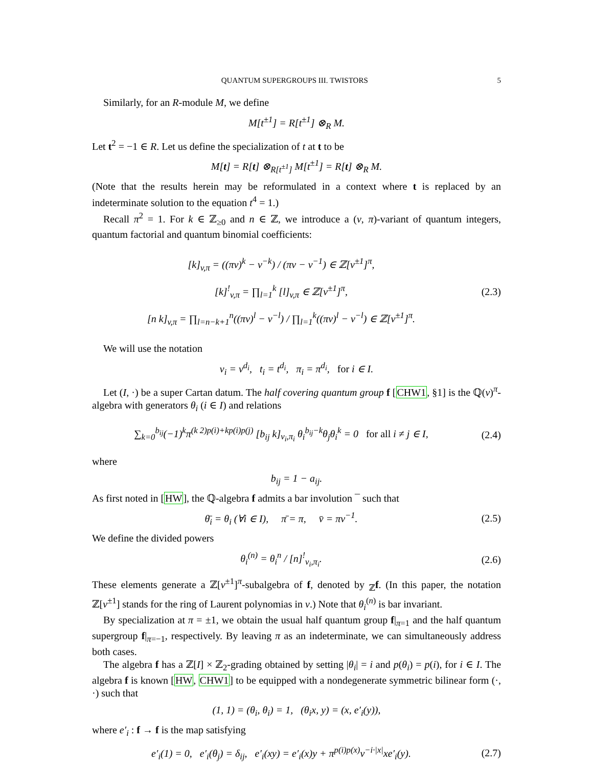QUANTUM SUPERGROUPS III. TWISTORS 5
Similarly, for an R-module M, we define
M[t<sup>±1</sup>] = R[t<sup>±1</sup>] ⊗<sub>R</sub> M.
Let t<sup>2</sup> = −1 ∈ R. Let us define the specialization of t at t to be
M[t] = R[t] ⊗<sub>R[t<sup>±1</sup>]</sub> M[t<sup>±1</sup>] = R[t] ⊗<sub>R</sub> M.
(Note that the results herein may be reformulated in a context where t is replaced by an indeterminate solution to the equation t<sup>4</sup> = 1.)
Recall π<sup>2</sup> = 1. For k ∈ ℤ<sub>≥0</sub> and n ∈ ℤ, we introduce a (v, π)-variant of quantum integers, quantum factorial and quantum binomial coefficients:
[k]<sub>v,π</sub> = ((πv)<sup>k</sup> − v<sup>−k</sup>) / (πv − v<sup>−1</sup>) ∈ ℤ[v<sup>±1</sup>]<sup>π</sup>,
[k]<sup>!</sup><sub>v,π</sub> = ∏<sub>l=1</sub><sup>k</sup> [l]<sub>v,π</sub> ∈ ℤ[v<sup>±1</sup>]<sup>π</sup>,
[n k]<sub>v,π</sub> = ∏<sub>l=n−k+1</sub><sup>n</sup>((πv)<sup>l</sup> − v<sup>−l</sup>) / ∏<sub>l=1</sub><sup>k</sup>((πv)<sup>l</sup> − v<sup>−l</sup>) ∈ ℤ[v<sup>±1</sup>]<sup>π</sup>. (2.3)
We will use the notation
v<sub>i</sub> = v<sup>d<sub>i</sub></sup>, t<sub>i</sub> = t<sup>d<sub>i</sub></sup>, π<sub>i</sub> = π<sup>d<sub>i</sub></sup>, for i ∈ I.
Let (I, ·) be a super Cartan datum. The half covering quantum group f [CHW1, §1] is the ℚ(v)<sup>π</sup>-algebra with generators θ<sub>i</sub> (i ∈ I) and relations
∑<sub>k=0</sub><sup>b<sub>ij</sub></sup>(−1)<sup>k</sup>π<sup>(k 2)p(i)+kp(i)p(j)</sup> [b<sub>ij</sub> k]<sub>v<sub>i</sub>,π<sub>i</sub></sub> θ<sub>i</sub><sup>b<sub>ij</sub>−k</sup>θ<sub>j</sub>θ<sub>i</sub><sup>k</sup> = 0 for all i ≠ j ∈ I, (2.4)
where
b<sub>ij</sub> = 1 − a<sub>ij</sub>.
As first noted in [HW], the ℚ-algebra f admits a bar involution ¯ such that
θ̄<sub>i</sub> = θ<sub>i</sub> (∀i ∈ I), π̄ = π, v̄ = πv<sup>−1</sup>. (2.5)
We define the divided powers
θ<sub>i</sub><sup>(n)</sup> = θ<sub>i</sub><sup>n</sup> / [n]<sup>!</sup><sub>v<sub>i</sub>,π<sub>i</sub></sub>. (2.6)
These elements generate a ℤ[v<sup>±1</sup>]<sup>π</sup>-subalgebra of f, denoted by <sub>ℤ</sub>f. (In this paper, the notation ℤ[v<sup>±1</sup>] stands for the ring of Laurent polynomias in v.) Note that θ<sub>i</sub><sup>(n)</sup> is bar invariant.
By specialization at π = ±1, we obtain the usual half quantum group f|<sub>π=1</sub> and the half quantum supergroup f|<sub>π=−1</sub>, respectively. By leaving π as an indeterminate, we can simultaneously address both cases.
The algebra f has a ℤ[I] × ℤ<sub>2</sub>-grading obtained by setting |θ<sub>i</sub>| = i and p(θ<sub>i</sub>) = p(i), for i ∈ I. The algebra f is known [HW, CHW1] to be equipped with a nondegenerate symmetric bilinear form (·, ·) such that
(1, 1) = (θ<sub>i</sub>, θ<sub>i</sub>) = 1, (θ<sub>i</sub>x, y) = (x, e′<sub>i</sub>(y)),
where e′<sub>i</sub> : f → f is the map satisfying
e′<sub>i</sub>(1) = 0, e′<sub>i</sub>(θ<sub>j</sub>) = δ<sub>ij</sub>, e′<sub>i</sub>(xy) = e′<sub>i</sub>(x)y + π<sup>p(i)p(x)</sup>v<sup>−i·|x|</sup>xe′<sub>i</sub>(y). (2.7)